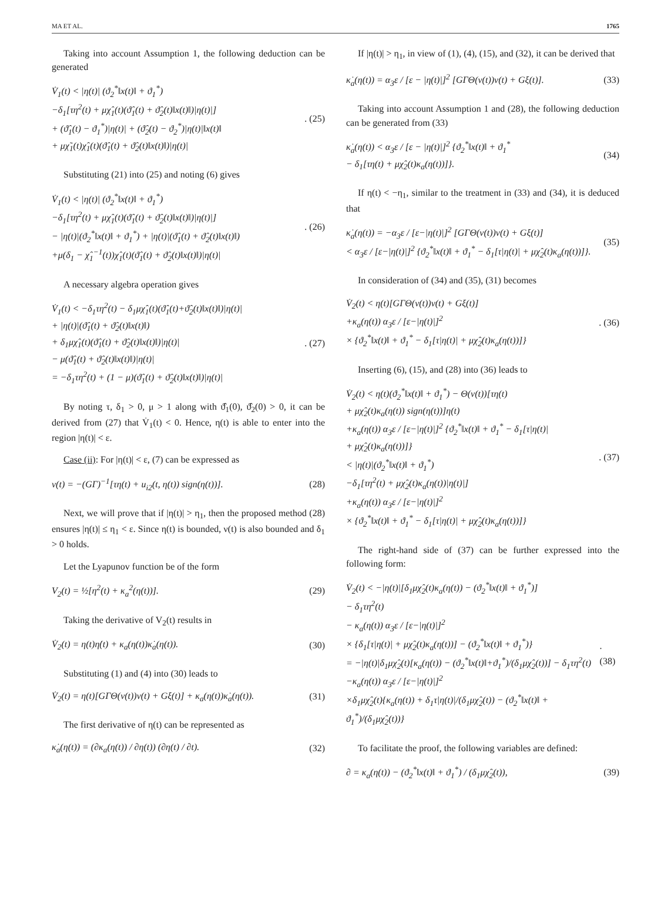MA ET AL. 1765
Taking into account Assumption 1, the following deduction can be generated
V̇<sub>1</sub>(t) < |η(t)| (ϑ<sub>2</sub><sup>*</sup>‖x(t)‖ + ϑ<sub>1</sub><sup>*</sup>)
−δ<sub>1</sub>[τη<sup>2</sup>(t) + μχ̂<sub>1</sub>(t)(ϑ̂<sub>1</sub>(t) + ϑ̂<sub>2</sub>(t)‖x(t)‖)|η(t)|]
+ (ϑ̂<sub>1</sub>(t) − ϑ<sub>1</sub><sup>*</sup>)|η(t)| + (ϑ̂<sub>2</sub>(t) − ϑ<sub>2</sub><sup>*</sup>)|η(t)|‖x(t)‖
+ μχ̃<sub>1</sub>(t)χ̂<sub>1</sub>(t)(ϑ̂<sub>1</sub>(t) + ϑ̂<sub>2</sub>(t)‖x(t)‖)|η(t)|
. (25)
Substituting (21) into (25) and noting (6) gives
V̇<sub>1</sub>(t) < |η(t)| (ϑ<sub>2</sub><sup>*</sup>‖x(t)‖ + ϑ<sub>1</sub><sup>*</sup>)
−δ<sub>1</sub>[τη<sup>2</sup>(t) + μχ̂<sub>1</sub>(t)(ϑ̂<sub>1</sub>(t) + ϑ̂<sub>2</sub>(t)‖x(t)‖)|η(t)|]
− |η(t)|(ϑ<sub>2</sub><sup>*</sup>‖x(t)‖ + ϑ<sub>1</sub><sup>*</sup>) + |η(t)|(ϑ̂<sub>1</sub>(t) + ϑ̂<sub>2</sub>(t)‖x(t)‖)
+μ(δ<sub>1</sub> − χ̂<sub>1</sub><sup>−1</sup>(t))χ̂<sub>1</sub>(t)(ϑ̂<sub>1</sub>(t) + ϑ̂<sub>2</sub>(t)‖x(t)‖)|η(t)|
. (26)
A necessary algebra operation gives
V̇<sub>1</sub>(t) < −δ<sub>1</sub>τη<sup>2</sup>(t) − δ<sub>1</sub>μχ̂<sub>1</sub>(t)(ϑ̂<sub>1</sub>(t)+ϑ̂<sub>2</sub>(t)‖x(t)‖)|η(t)|
+ |η(t)|(ϑ̂<sub>1</sub>(t) + ϑ̂<sub>2</sub>(t)‖x(t)‖)
+ δ<sub>1</sub>μχ̂<sub>1</sub>(t)(ϑ̂<sub>1</sub>(t) + ϑ̂<sub>2</sub>(t)‖x(t)‖)|η(t)|
− μ(ϑ̂<sub>1</sub>(t) + ϑ̂<sub>2</sub>(t)‖x(t)‖)|η(t)|
= −δ<sub>1</sub>τη<sup>2</sup>(t) + (1 − μ)(ϑ̂<sub>1</sub>(t) + ϑ̂<sub>2</sub>(t)‖x(t)‖)|η(t)|
. (27)
By noting τ, δ<sub>1</sub> > 0, μ > 1 along with ϑ̂<sub>1</sub>(0), ϑ̂<sub>2</sub>(0) > 0, it can be derived from (27) that V̇<sub>1</sub>(t) < 0. Hence, η(t) is able to enter into the region |η(t)| < ε.
Case (ii): For |η(t)| < ε, (7) can be expressed as
ν(t) = −(GΓ)<sup>−1</sup>[τη(t) + u<sub>i2</sub>(t, η(t)) sign(η(t))].
(28)
Next, we will prove that if |η(t)| > η<sub>1</sub>, then the proposed method (28) ensures |η(t)| ≤ η<sub>1</sub> < ε. Since η(t) is bounded, ν(t) is also bounded and δ<sub>1</sub> > 0 holds.
Let the Lyapunov function be of the form
V<sub>2</sub>(t) = ½[η<sup>2</sup>(t) + κ<sub>a</sub><sup>2</sup>(η(t))]. (29)
Taking the derivative of V<sub>2</sub>(t) results in
V̇<sub>2</sub>(t) = η(t)η̇(t) + κ<sub>a</sub>(η(t))κ̇<sub>a</sub>(η(t)).
(30)
Substituting (1) and (4) into (30) leads to
V̇<sub>2</sub>(t) = η(t)[GΓΘ(ν(t))ν(t) + Gξ(t)] + κ<sub>a</sub>(η(t))κ̇<sub>a</sub>(η(t)).
(31)
The first derivative of η(t) can be represented as
κ̇<sub>a</sub>(η(t)) = (∂κ<sub>a</sub>(η(t)) / ∂η(t)) (∂η(t) / ∂t).
(32)
If |η(t)| > η<sub>1</sub>, in view of (1), (4), (15), and (32), it can be derived that
κ̇<sub>a</sub>(η(t)) = α<sub>3</sub>ε / [ε − |η(t)|]<sup>2</sup> [GΓΘ(ν(t))ν(t) + Gξ(t)].
(33)
Taking into account Assumption 1 and (28), the following deduction can be generated from (33)
κ̇<sub>a</sub>(η(t)) < α<sub>3</sub>ε / [ε − |η(t)|]<sup>2</sup> {ϑ<sub>2</sub><sup>*</sup>‖x(t)‖ + ϑ<sub>1</sub><sup>*</sup>
− δ<sub>1</sub>[τη(t) + μχ̂<sub>2</sub>(t)κ<sub>a</sub>(η(t))]}.
(34)
If η(t) < −η<sub>1</sub>, similar to the treatment in (33) and (34), it is deduced that
κ̇<sub>a</sub>(η(t)) = −α<sub>3</sub>ε / [ε−|η(t)|]<sup>2</sup> [GΓΘ(ν(t))ν(t) + Gξ(t)]
< α<sub>3</sub>ε / [ε−|η(t)|]<sup>2</sup> {ϑ<sub>2</sub><sup>*</sup>‖x(t)‖ + ϑ<sub>1</sub><sup>*</sup> − δ<sub>1</sub>[τ|η(t)| + μχ̂<sub>2</sub>(t)κ<sub>a</sub>(η(t))]}.
(35)
In consideration of (34) and (35), (31) becomes
V̇<sub>2</sub>(t) < η(t)[GΓΘ(ν(t))ν(t) + Gξ(t)]
+κ<sub>a</sub>(η(t)) α<sub>3</sub>ε / [ε−|η(t)|]<sup>2</sup>
× {ϑ<sub>2</sub><sup>*</sup>‖x(t)‖ + ϑ<sub>1</sub><sup>*</sup> − δ<sub>1</sub>[τ|η(t)| + μχ̂<sub>2</sub>(t)κ<sub>a</sub>(η(t))]}
. (36)
Inserting (6), (15), and (28) into (36) leads to
V̇<sub>2</sub>(t) < η(t)(ϑ<sub>2</sub><sup>*</sup>‖x(t)‖ + ϑ<sub>1</sub><sup>*</sup>) − Θ(ν(t))[τη(t)
+ μχ̂<sub>2</sub>(t)κ<sub>a</sub>(η(t)) sign(η(t))]η(t)
+κ<sub>a</sub>(η(t)) α<sub>3</sub>ε / [ε−|η(t)|]<sup>2</sup> {ϑ<sub>2</sub><sup>*</sup>‖x(t)‖ + ϑ<sub>1</sub><sup>*</sup> − δ<sub>1</sub>[τ|η(t)|
+ μχ̂<sub>2</sub>(t)κ<sub>a</sub>(η(t))]}
< |η(t)|(ϑ<sub>2</sub><sup>*</sup>‖x(t)‖ + ϑ<sub>1</sub><sup>*</sup>)
−δ<sub>1</sub>[τη<sup>2</sup>(t) + μχ̂<sub>2</sub>(t)κ<sub>a</sub>(η(t))|η(t)|]
+κ<sub>a</sub>(η(t)) α<sub>3</sub>ε / [ε−|η(t)|]<sup>2</sup>
× {ϑ<sub>2</sub><sup>*</sup>‖x(t)‖ + ϑ<sub>1</sub><sup>*</sup> − δ<sub>1</sub>[τ|η(t)| + μχ̂<sub>2</sub>(t)κ<sub>a</sub>(η(t))]}
. (37)
The right-hand side of (37) can be further expressed into the following form:
V̇<sub>2</sub>(t) < −|η(t)|[δ<sub>1</sub>μχ̂<sub>2</sub>(t)κ<sub>a</sub>(η(t)) − (ϑ<sub>2</sub><sup>*</sup>‖x(t)‖ + ϑ<sub>1</sub><sup>*</sup>)]
− δ<sub>1</sub>τη<sup>2</sup>(t)
− κ<sub>a</sub>(η(t)) α<sub>3</sub>ε / [ε−|η(t)|]<sup>2</sup>
× {δ<sub>1</sub>[τ|η(t)| + μχ̂<sub>2</sub>(t)κ<sub>a</sub>(η(t))] − (ϑ<sub>2</sub><sup>*</sup>‖x(t)‖ + ϑ<sub>1</sub><sup>*</sup>)}
= −|η(t)|δ<sub>1</sub>μχ̂<sub>2</sub>(t)[κ<sub>a</sub>(η(t)) − (ϑ<sub>2</sub><sup>*</sup>‖x(t)‖+ϑ<sub>1</sub><sup>*</sup>)/(δ<sub>1</sub>μχ̂<sub>2</sub>(t))] − δ<sub>1</sub>τη<sup>2</sup>(t)
−κ<sub>a</sub>(η(t)) α<sub>3</sub>ε / [ε−|η(t)|]<sup>2</sup>
×δ<sub>1</sub>μχ̂<sub>2</sub>(t){κ<sub>a</sub>(η(t)) + δ<sub>1</sub>τ|η(t)|/(δ<sub>1</sub>μχ̂<sub>2</sub>(t)) − (ϑ<sub>2</sub><sup>*</sup>‖x(t)‖ + ϑ<sub>1</sub><sup>*</sup>)/(δ<sub>1</sub>μχ̂<sub>2</sub>(t))}
. (38)
To facilitate the proof, the following variables are defined:
∂ = κ<sub>a</sub>(η(t)) − (ϑ<sub>2</sub><sup>*</sup>‖x(t)‖ + ϑ<sub>1</sub><sup>*</sup>) / (δ<sub>1</sub>μχ̂<sub>2</sub>(t)),
(39)